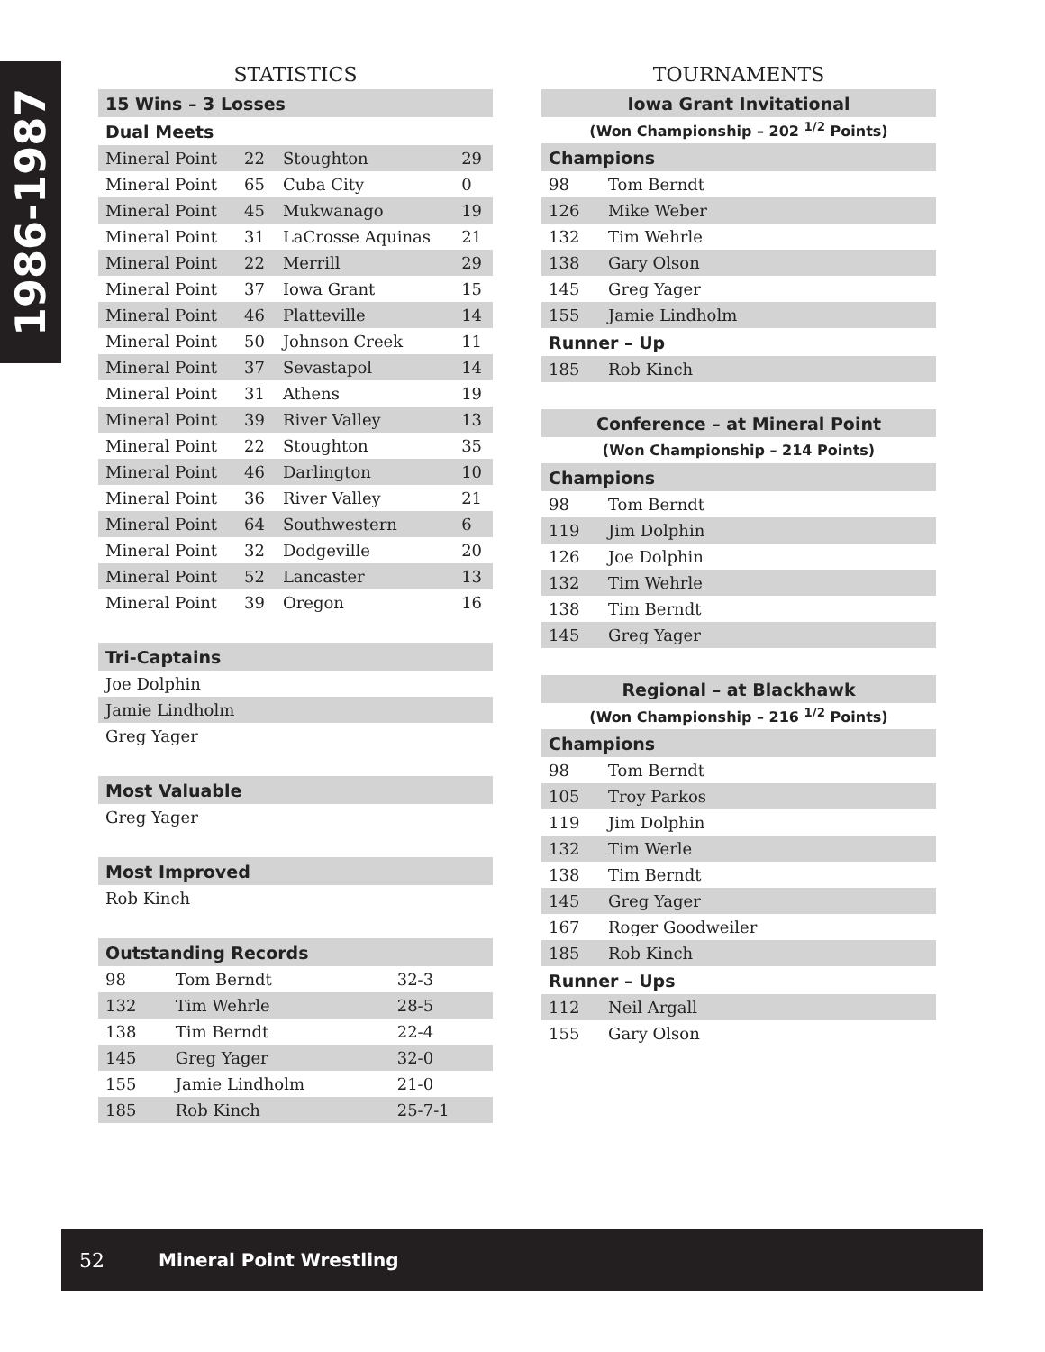1986-1987
STATISTICS
| 15 Wins – 3 Losses | | | |
| Dual Meets | | | |
| Mineral Point | 22 | Stoughton | 29 |
| Mineral Point | 65 | Cuba City | 0 |
| Mineral Point | 45 | Mukwanago | 19 |
| Mineral Point | 31 | LaCrosse Aquinas | 21 |
| Mineral Point | 22 | Merrill | 29 |
| Mineral Point | 37 | Iowa Grant | 15 |
| Mineral Point | 46 | Platteville | 14 |
| Mineral Point | 50 | Johnson Creek | 11 |
| Mineral Point | 37 | Sevastapol | 14 |
| Mineral Point | 31 | Athens | 19 |
| Mineral Point | 39 | River Valley | 13 |
| Mineral Point | 22 | Stoughton | 35 |
| Mineral Point | 46 | Darlington | 10 |
| Mineral Point | 36 | River Valley | 21 |
| Mineral Point | 64 | Southwestern | 6 |
| Mineral Point | 32 | Dodgeville | 20 |
| Mineral Point | 52 | Lancaster | 13 |
| Mineral Point | 39 | Oregon | 16 |
| Tri-Captains |
| Joe Dolphin |
| Jamie Lindholm |
| Greg Yager |
| Most Valuable |
| Greg Yager |
| Most Improved |
| Rob Kinch |
| Outstanding Records | | |
| 98 | Tom Berndt | 32-3 |
| 132 | Tim Wehrle | 28-5 |
| 138 | Tim Berndt | 22-4 |
| 145 | Greg Yager | 32-0 |
| 155 | Jamie Lindholm | 21-0 |
| 185 | Rob Kinch | 25-7-1 |
TOURNAMENTS
| Iowa Grant Invitational | |
| (Won Championship – 202 <sup>1/2</sup> Points) | |
| Champions | |
| 98 | Tom Berndt |
| 126 | Mike Weber |
| 132 | Tim Wehrle |
| 138 | Gary Olson |
| 145 | Greg Yager |
| 155 | Jamie Lindholm |
| Runner – Up | |
| 185 | Rob Kinch |
| Conference – at Mineral Point | |
| (Won Championship – 214 Points) | |
| Champions | |
| 98 | Tom Berndt |
| 119 | Jim Dolphin |
| 126 | Joe Dolphin |
| 132 | Tim Wehrle |
| 138 | Tim Berndt |
| 145 | Greg Yager |
| Regional – at Blackhawk | |
| (Won Championship – 216 <sup>1/2</sup> Points) | |
| Champions | |
| 98 | Tom Berndt |
| 105 | Troy Parkos |
| 119 | Jim Dolphin |
| 132 | Tim Werle |
| 138 | Tim Berndt |
| 145 | Greg Yager |
| 167 | Roger Goodweiler |
| 185 | Rob Kinch |
| Runner – Ups | |
| 112 | Neil Argall |
| 155 | Gary Olson |
52 Mineral Point Wrestling